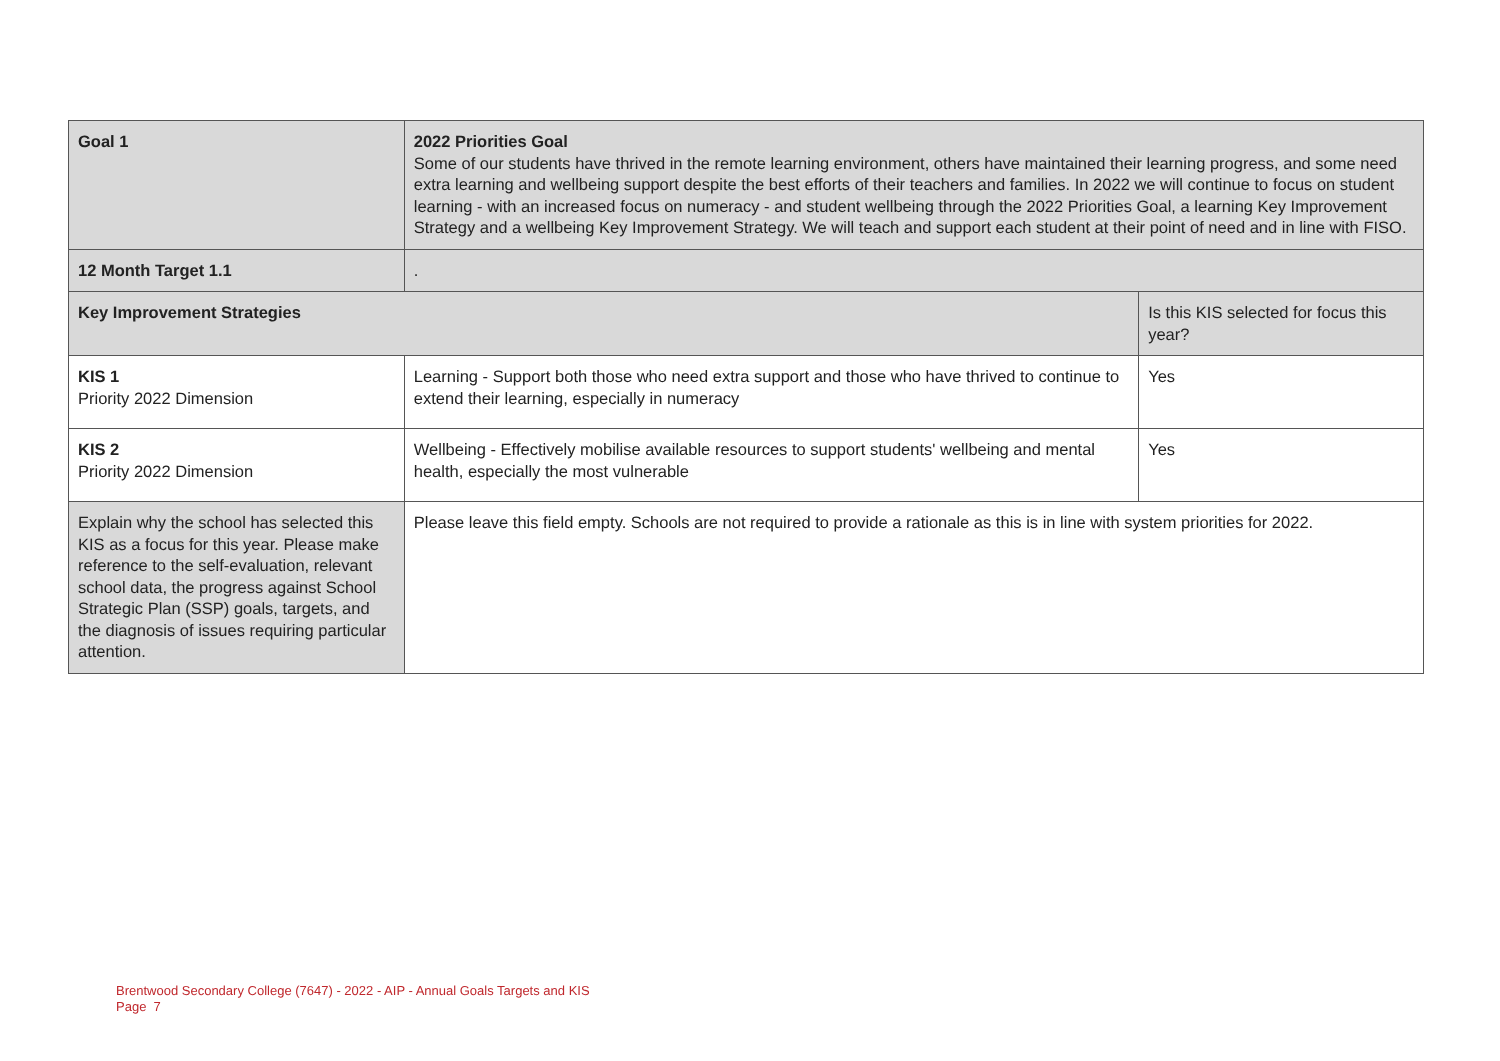| Goal 1 | 2022 Priorities Goal Some of our students have thrived in the remote learning environment, others have maintained their learning progress, and some need extra learning and wellbeing support despite the best efforts of their teachers and families. In 2022 we will continue to focus on student learning - with an increased focus on numeracy - and student wellbeing through the 2022 Priorities Goal, a learning Key Improvement Strategy and a wellbeing Key Improvement Strategy. We will teach and support each student at their point of need and in line with FISO. | |
| 12 Month Target 1.1 | . | |
| Key Improvement Strategies | | Is this KIS selected for focus this year? |
| KIS 1 Priority 2022 Dimension | Learning - Support both those who need extra support and those who have thrived to continue to extend their learning, especially in numeracy | Yes |
| KIS 2 Priority 2022 Dimension | Wellbeing - Effectively mobilise available resources to support students' wellbeing and mental health, especially the most vulnerable | Yes |
| Explain why the school has selected this KIS as a focus for this year. Please make reference to the self-evaluation, relevant school data, the progress against School Strategic Plan (SSP) goals, targets, and the diagnosis of issues requiring particular attention. | Please leave this field empty. Schools are not required to provide a rationale as this is in line with system priorities for 2022. | |
Brentwood Secondary College (7647) - 2022 - AIP - Annual Goals Targets and KIS
Page 7